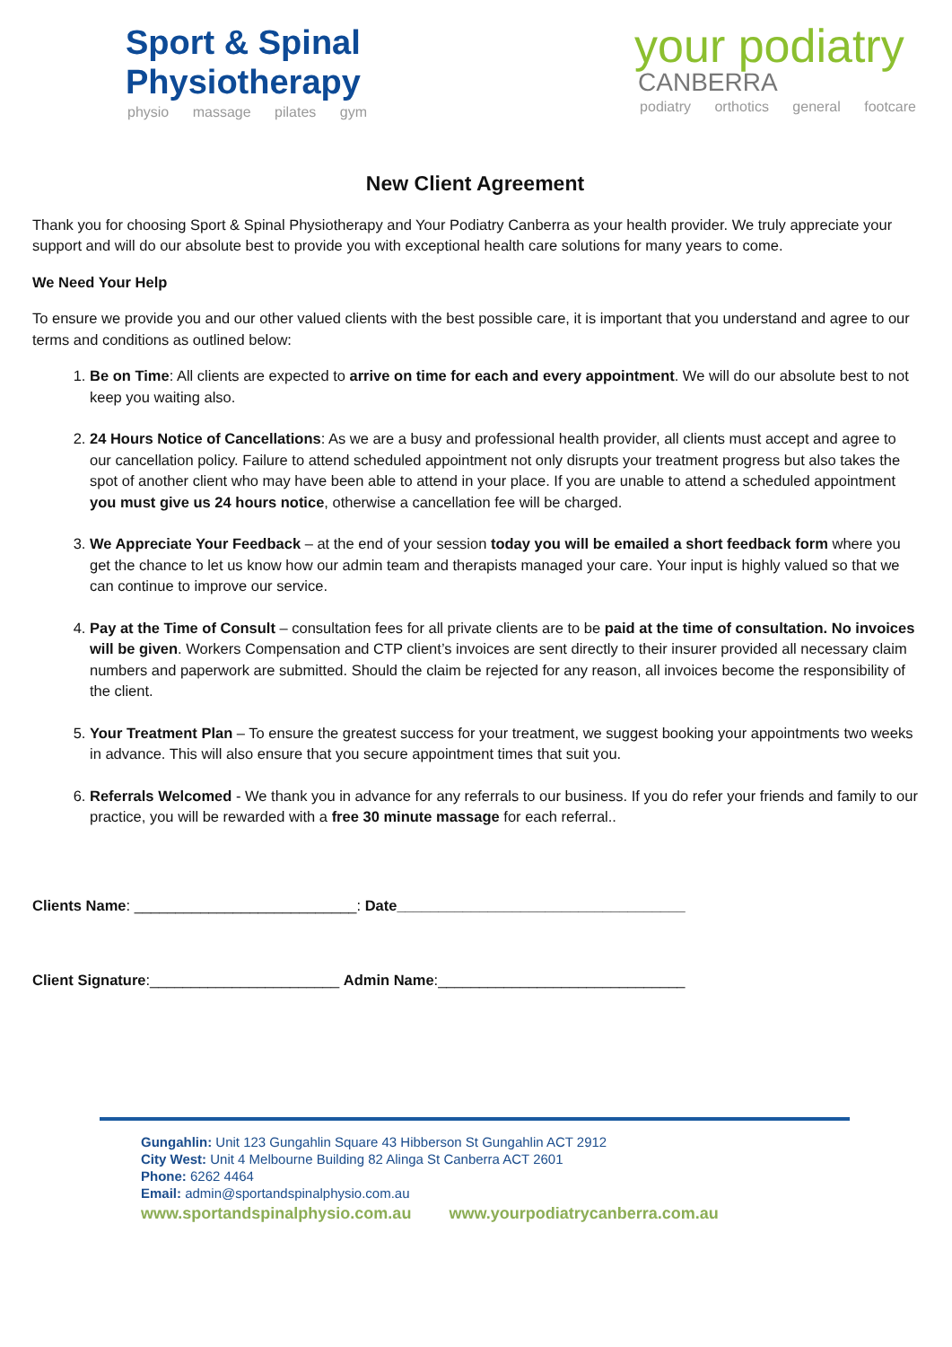Sport & Spinal
Physiotherapy
physio massage pilates gym
your podiatry
CANBERRA
podiatry orthotics general footcare
New Client Agreement
Thank you for choosing Sport & Spinal Physiotherapy and Your Podiatry Canberra as your health provider. We truly appreciate your support and will do our absolute best to provide you with exceptional health care solutions for many years to come.
We Need Your Help
To ensure we provide you and our other valued clients with the best possible care, it is important that you understand and agree to our terms and conditions as outlined below:
1. Be on Time: All clients are expected to arrive on time for each and every appointment. We will do our absolute best to not keep you waiting also.
2. 24 Hours Notice of Cancellations: As we are a busy and professional health provider, all clients must accept and agree to our cancellation policy. Failure to attend scheduled appointment not only disrupts your treatment progress but also takes the spot of another client who may have been able to attend in your place. If you are unable to attend a scheduled appointment you must give us 24 hours notice, otherwise a cancellation fee will be charged.
3. We Appreciate Your Feedback – at the end of your session today you will be emailed a short feedback form where you get the chance to let us know how our admin team and therapists managed your care. Your input is highly valued so that we can continue to improve our service.
4. Pay at the Time of Consult – consultation fees for all private clients are to be paid at the time of consultation. No invoices will be given. Workers Compensation and CTP client’s invoices are sent directly to their insurer provided all necessary claim numbers and paperwork are submitted. Should the claim be rejected for any reason, all invoices become the responsibility of the client.
5. Your Treatment Plan – To ensure the greatest success for your treatment, we suggest booking your appointments two weeks in advance. This will also ensure that you secure appointment times that suit you.
6. Referrals Welcomed - We thank you in advance for any referrals to our business. If you do refer your friends and family to our practice, you will be rewarded with a free 30 minute massage for each referral..
Clients Name: ___________________________: Date___________________________________
Client Signature:_______________________ Admin Name:______________________________
Gungahlin: Unit 123 Gungahlin Square 43 Hibberson St Gungahlin ACT 2912
City West: Unit 4 Melbourne Building 82 Alinga St Canberra ACT 2601
Phone: 6262 4464
Email: admin@sportandspinalphysio.com.au
www.sportandspinalphysio.com.au www.yourpodiatrycanberra.com.au